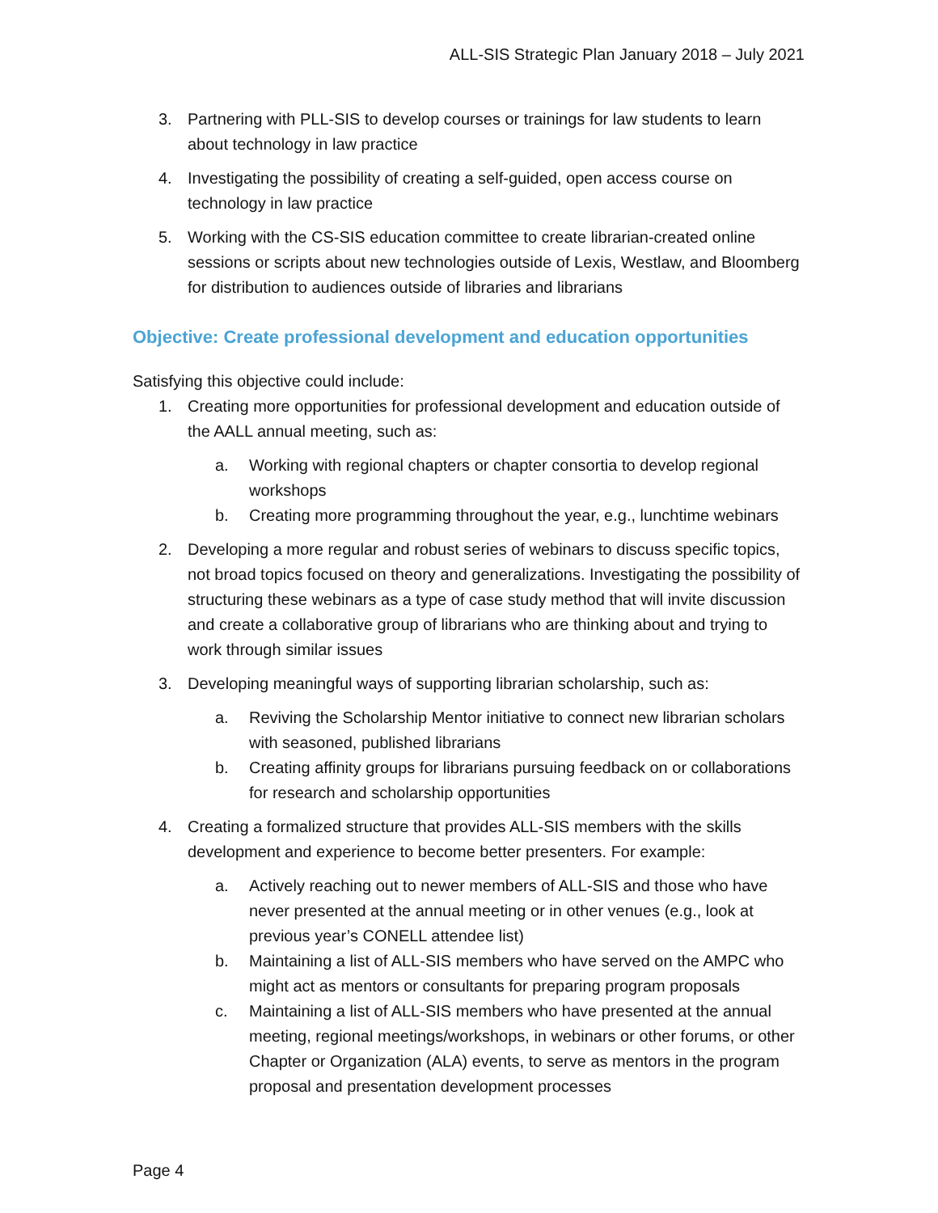ALL-SIS Strategic Plan January 2018 – July 2021
3. Partnering with PLL-SIS to develop courses or trainings for law students to learn about technology in law practice
4. Investigating the possibility of creating a self-guided, open access course on technology in law practice
5. Working with the CS-SIS education committee to create librarian-created online sessions or scripts about new technologies outside of Lexis, Westlaw, and Bloomberg for distribution to audiences outside of libraries and librarians
Objective: Create professional development and education opportunities
Satisfying this objective could include:
1. Creating more opportunities for professional development and education outside of the AALL annual meeting, such as:
a. Working with regional chapters or chapter consortia to develop regional workshops
b. Creating more programming throughout the year, e.g., lunchtime webinars
2. Developing a more regular and robust series of webinars to discuss specific topics, not broad topics focused on theory and generalizations. Investigating the possibility of structuring these webinars as a type of case study method that will invite discussion and create a collaborative group of librarians who are thinking about and trying to work through similar issues
3. Developing meaningful ways of supporting librarian scholarship, such as:
a. Reviving the Scholarship Mentor initiative to connect new librarian scholars with seasoned, published librarians
b. Creating affinity groups for librarians pursuing feedback on or collaborations for research and scholarship opportunities
4. Creating a formalized structure that provides ALL-SIS members with the skills development and experience to become better presenters. For example:
a. Actively reaching out to newer members of ALL-SIS and those who have never presented at the annual meeting or in other venues (e.g., look at previous year’s CONELL attendee list)
b. Maintaining a list of ALL-SIS members who have served on the AMPC who might act as mentors or consultants for preparing program proposals
c. Maintaining a list of ALL-SIS members who have presented at the annual meeting, regional meetings/workshops, in webinars or other forums, or other Chapter or Organization (ALA) events, to serve as mentors in the program proposal and presentation development processes
Page 4